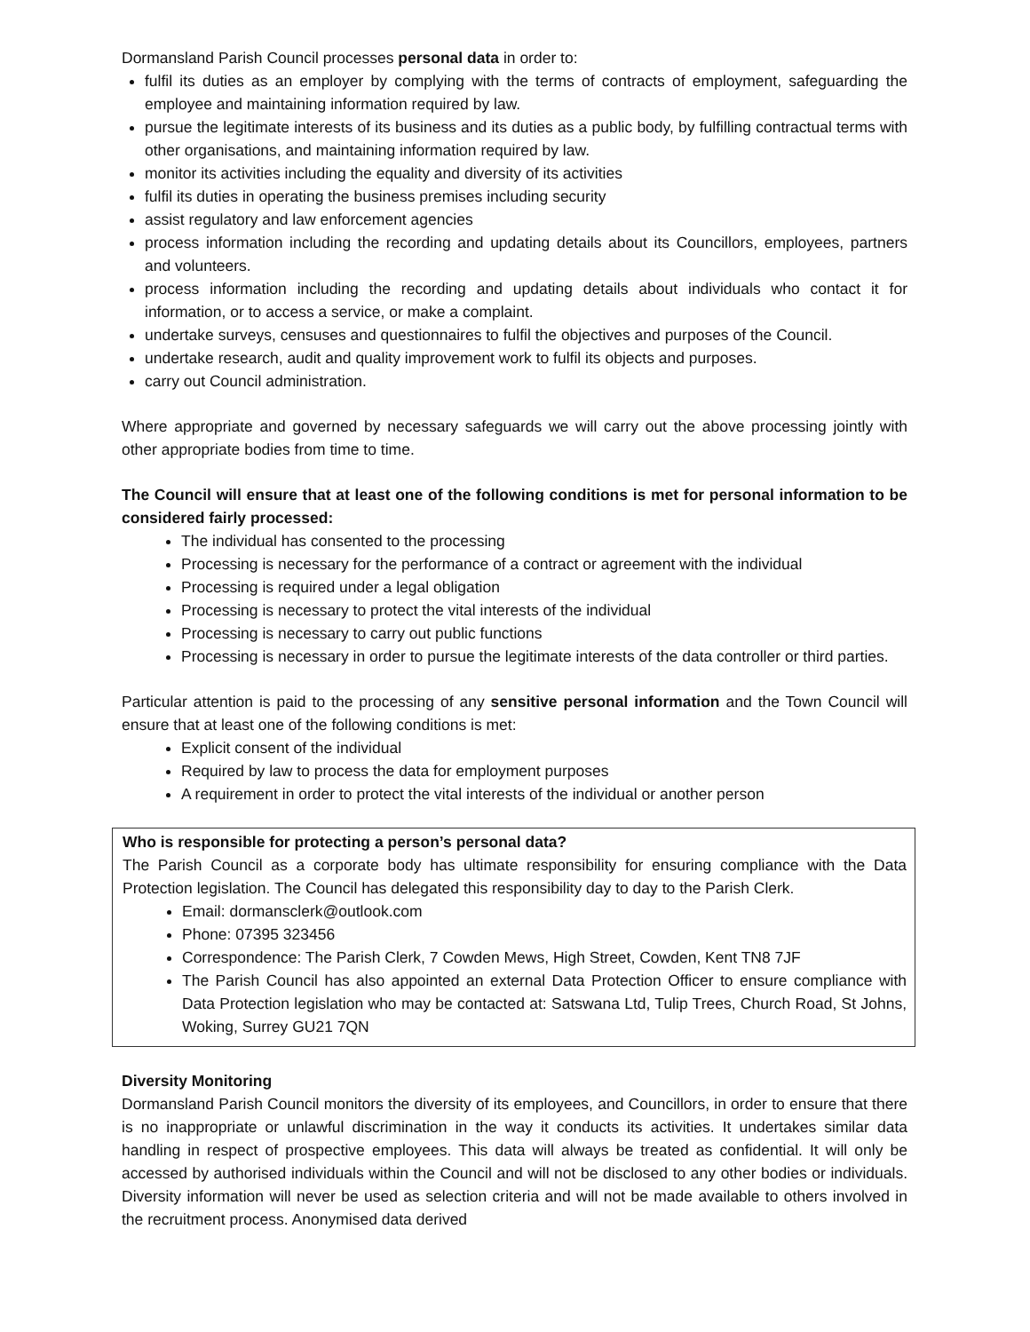Dormansland Parish Council processes personal data in order to:
fulfil its duties as an employer by complying with the terms of contracts of employment, safeguarding the employee and maintaining information required by law.
pursue the legitimate interests of its business and its duties as a public body, by fulfilling contractual terms with other organisations, and maintaining information required by law.
monitor its activities including the equality and diversity of its activities
fulfil its duties in operating the business premises including security
assist regulatory and law enforcement agencies
process information including the recording and updating details about its Councillors, employees, partners and volunteers.
process information including the recording and updating details about individuals who contact it for information, or to access a service, or make a complaint.
undertake surveys, censuses and questionnaires to fulfil the objectives and purposes of the Council.
undertake research, audit and quality improvement work to fulfil its objects and purposes.
carry out Council administration.
Where appropriate and governed by necessary safeguards we will carry out the above processing jointly with other appropriate bodies from time to time.
The Council will ensure that at least one of the following conditions is met for personal information to be considered fairly processed:
The individual has consented to the processing
Processing is necessary for the performance of a contract or agreement with the individual
Processing is required under a legal obligation
Processing is necessary to protect the vital interests of the individual
Processing is necessary to carry out public functions
Processing is necessary in order to pursue the legitimate interests of the data controller or third parties.
Particular attention is paid to the processing of any sensitive personal information and the Town Council will ensure that at least one of the following conditions is met:
Explicit consent of the individual
Required by law to process the data for employment purposes
A requirement in order to protect the vital interests of the individual or another person
Who is responsible for protecting a person’s personal data?
The Parish Council as a corporate body has ultimate responsibility for ensuring compliance with the Data Protection legislation. The Council has delegated this responsibility day to day to the Parish Clerk.
Email: dormansclerk@outlook.com
Phone: 07395 323456
Correspondence: The Parish Clerk, 7 Cowden Mews, High Street, Cowden, Kent TN8 7JF
The Parish Council has also appointed an external Data Protection Officer to ensure compliance with Data Protection legislation who may be contacted at: Satswana Ltd, Tulip Trees, Church Road, St Johns, Woking, Surrey GU21 7QN
Diversity Monitoring
Dormansland Parish Council monitors the diversity of its employees, and Councillors, in order to ensure that there is no inappropriate or unlawful discrimination in the way it conducts its activities. It undertakes similar data handling in respect of prospective employees. This data will always be treated as confidential. It will only be accessed by authorised individuals within the Council and will not be disclosed to any other bodies or individuals. Diversity information will never be used as selection criteria and will not be made available to others involved in the recruitment process. Anonymised data derived